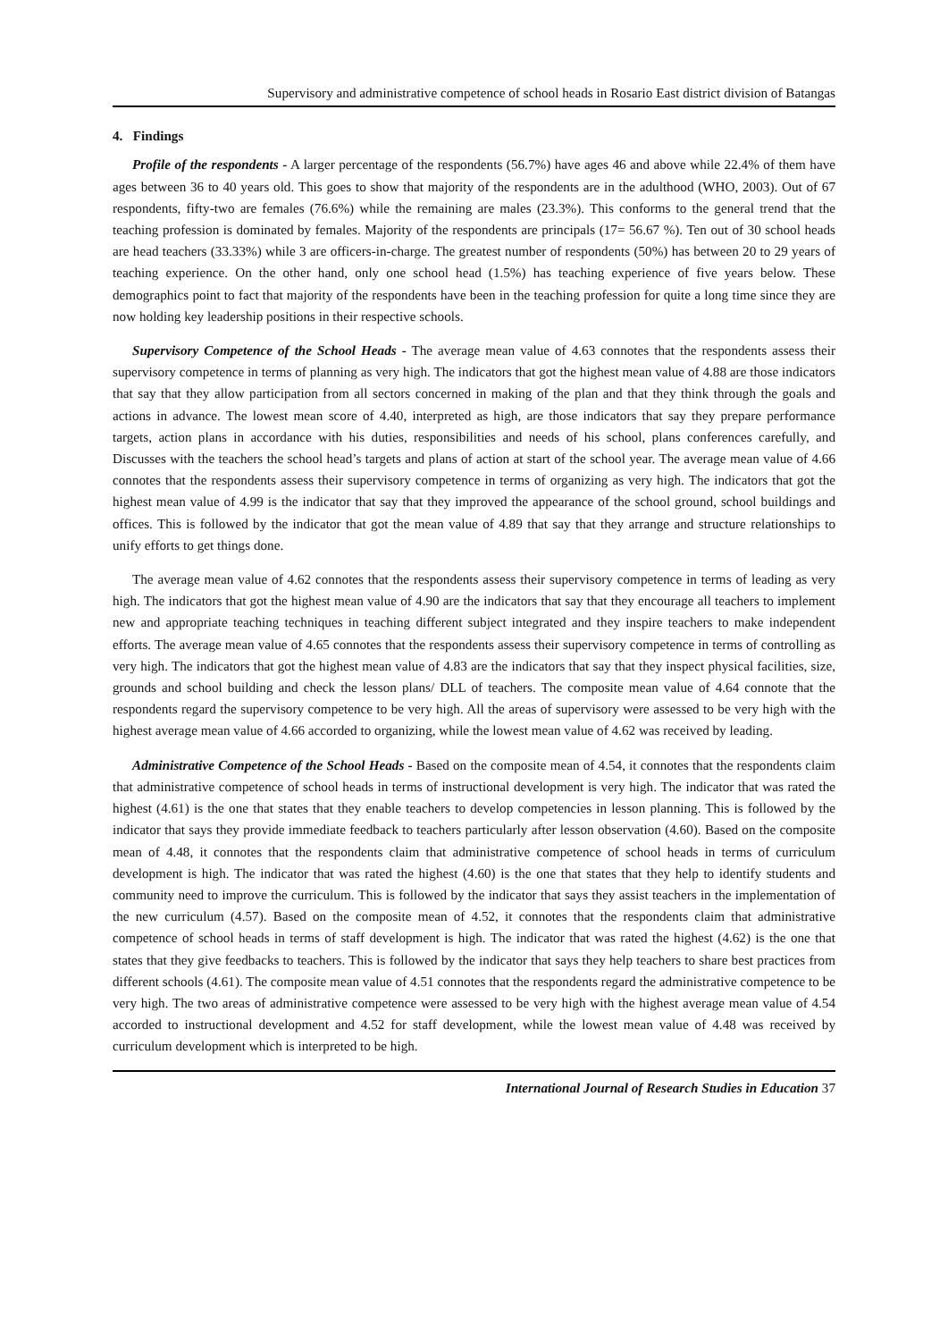Supervisory and administrative competence of school heads in Rosario East district division of Batangas
4. Findings
Profile of the respondents - A larger percentage of the respondents (56.7%) have ages 46 and above while 22.4% of them have ages between 36 to 40 years old. This goes to show that majority of the respondents are in the adulthood (WHO, 2003). Out of 67 respondents, fifty-two are females (76.6%) while the remaining are males (23.3%). This conforms to the general trend that the teaching profession is dominated by females. Majority of the respondents are principals (17= 56.67 %). Ten out of 30 school heads are head teachers (33.33%) while 3 are officers-in-charge. The greatest number of respondents (50%) has between 20 to 29 years of teaching experience. On the other hand, only one school head (1.5%) has teaching experience of five years below. These demographics point to fact that majority of the respondents have been in the teaching profession for quite a long time since they are now holding key leadership positions in their respective schools.
Supervisory Competence of the School Heads - The average mean value of 4.63 connotes that the respondents assess their supervisory competence in terms of planning as very high. The indicators that got the highest mean value of 4.88 are those indicators that say that they allow participation from all sectors concerned in making of the plan and that they think through the goals and actions in advance. The lowest mean score of 4.40, interpreted as high, are those indicators that say they prepare performance targets, action plans in accordance with his duties, responsibilities and needs of his school, plans conferences carefully, and Discusses with the teachers the school head’s targets and plans of action at start of the school year. The average mean value of 4.66 connotes that the respondents assess their supervisory competence in terms of organizing as very high. The indicators that got the highest mean value of 4.99 is the indicator that say that they improved the appearance of the school ground, school buildings and offices. This is followed by the indicator that got the mean value of 4.89 that say that they arrange and structure relationships to unify efforts to get things done.
The average mean value of 4.62 connotes that the respondents assess their supervisory competence in terms of leading as very high. The indicators that got the highest mean value of 4.90 are the indicators that say that they encourage all teachers to implement new and appropriate teaching techniques in teaching different subject integrated and they inspire teachers to make independent efforts. The average mean value of 4.65 connotes that the respondents assess their supervisory competence in terms of controlling as very high. The indicators that got the highest mean value of 4.83 are the indicators that say that they inspect physical facilities, size, grounds and school building and check the lesson plans/ DLL of teachers. The composite mean value of 4.64 connote that the respondents regard the supervisory competence to be very high. All the areas of supervisory were assessed to be very high with the highest average mean value of 4.66 accorded to organizing, while the lowest mean value of 4.62 was received by leading.
Administrative Competence of the School Heads - Based on the composite mean of 4.54, it connotes that the respondents claim that administrative competence of school heads in terms of instructional development is very high. The indicator that was rated the highest (4.61) is the one that states that they enable teachers to develop competencies in lesson planning. This is followed by the indicator that says they provide immediate feedback to teachers particularly after lesson observation (4.60). Based on the composite mean of 4.48, it connotes that the respondents claim that administrative competence of school heads in terms of curriculum development is high. The indicator that was rated the highest (4.60) is the one that states that they help to identify students and community need to improve the curriculum. This is followed by the indicator that says they assist teachers in the implementation of the new curriculum (4.57). Based on the composite mean of 4.52, it connotes that the respondents claim that administrative competence of school heads in terms of staff development is high. The indicator that was rated the highest (4.62) is the one that states that they give feedbacks to teachers. This is followed by the indicator that says they help teachers to share best practices from different schools (4.61). The composite mean value of 4.51 connotes that the respondents regard the administrative competence to be very high. The two areas of administrative competence were assessed to be very high with the highest average mean value of 4.54 accorded to instructional development and 4.52 for staff development, while the lowest mean value of 4.48 was received by curriculum development which is interpreted to be high.
International Journal of Research Studies in Education 37